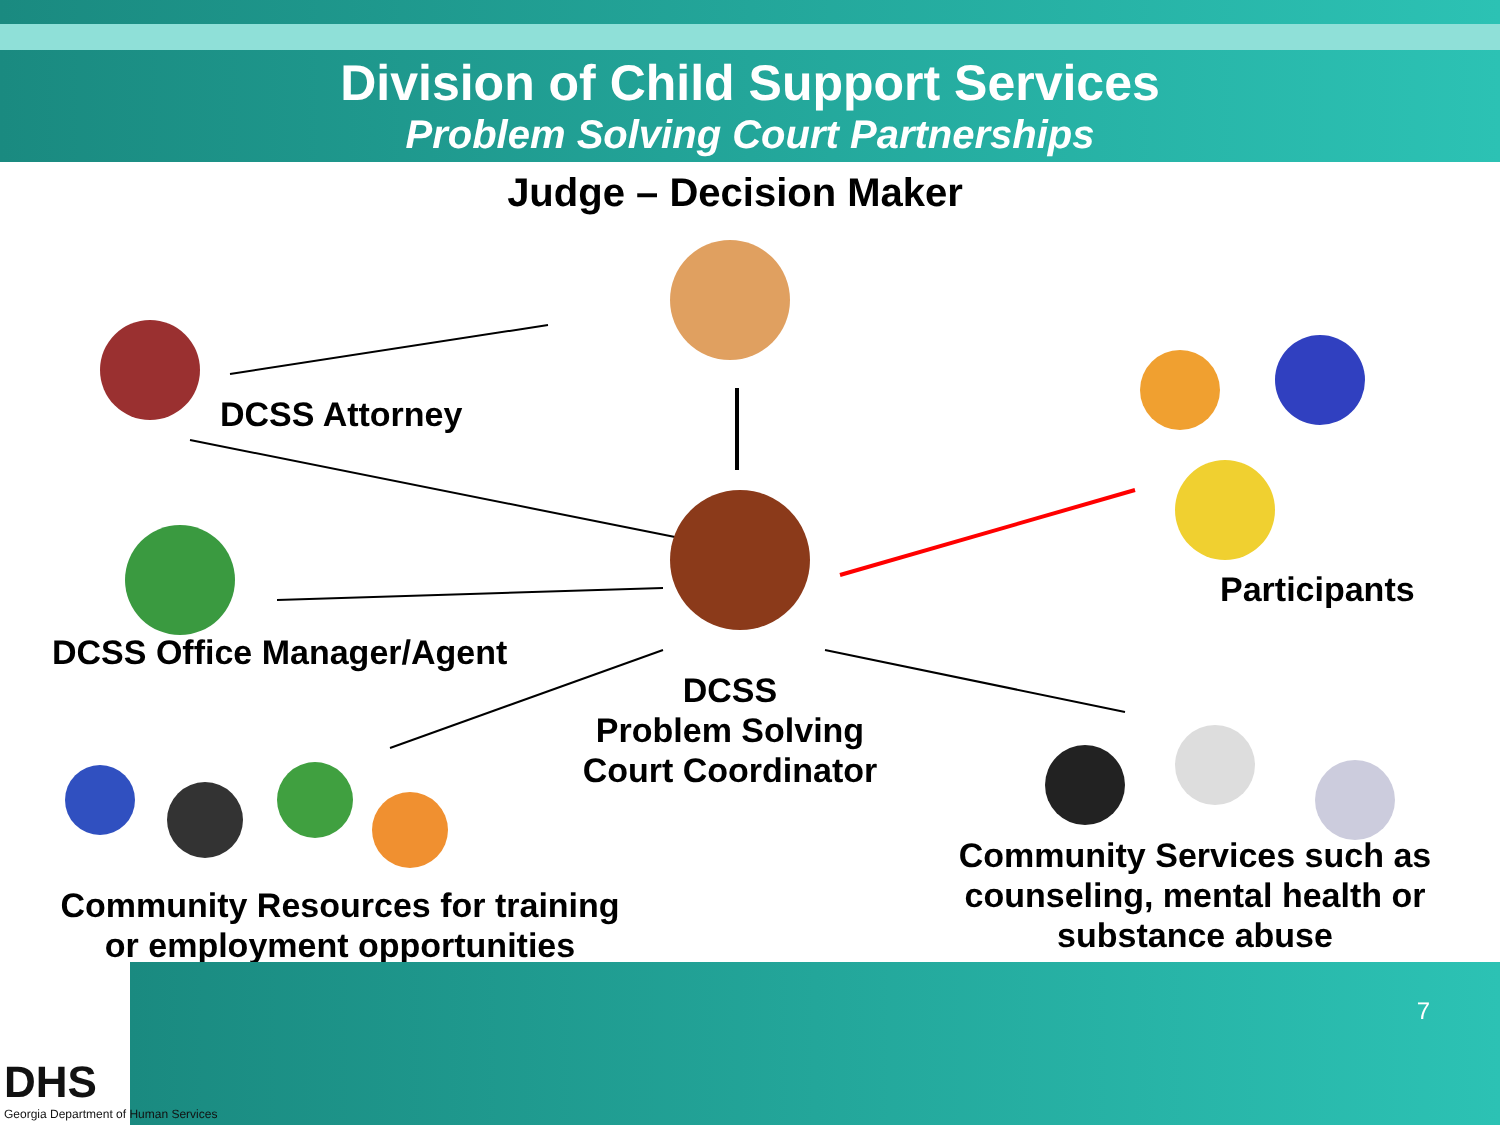Division of Child Support Services
Problem Solving Court Partnerships
Judge – Decision Maker
DCSS Attorney
Participants
DCSS Office Manager/Agent
DCSS
Problem Solving
Court Coordinator
Community Resources for training or employment opportunities
Community Services such as counseling, mental health or substance abuse
7
DHS
Georgia Department of Human Services